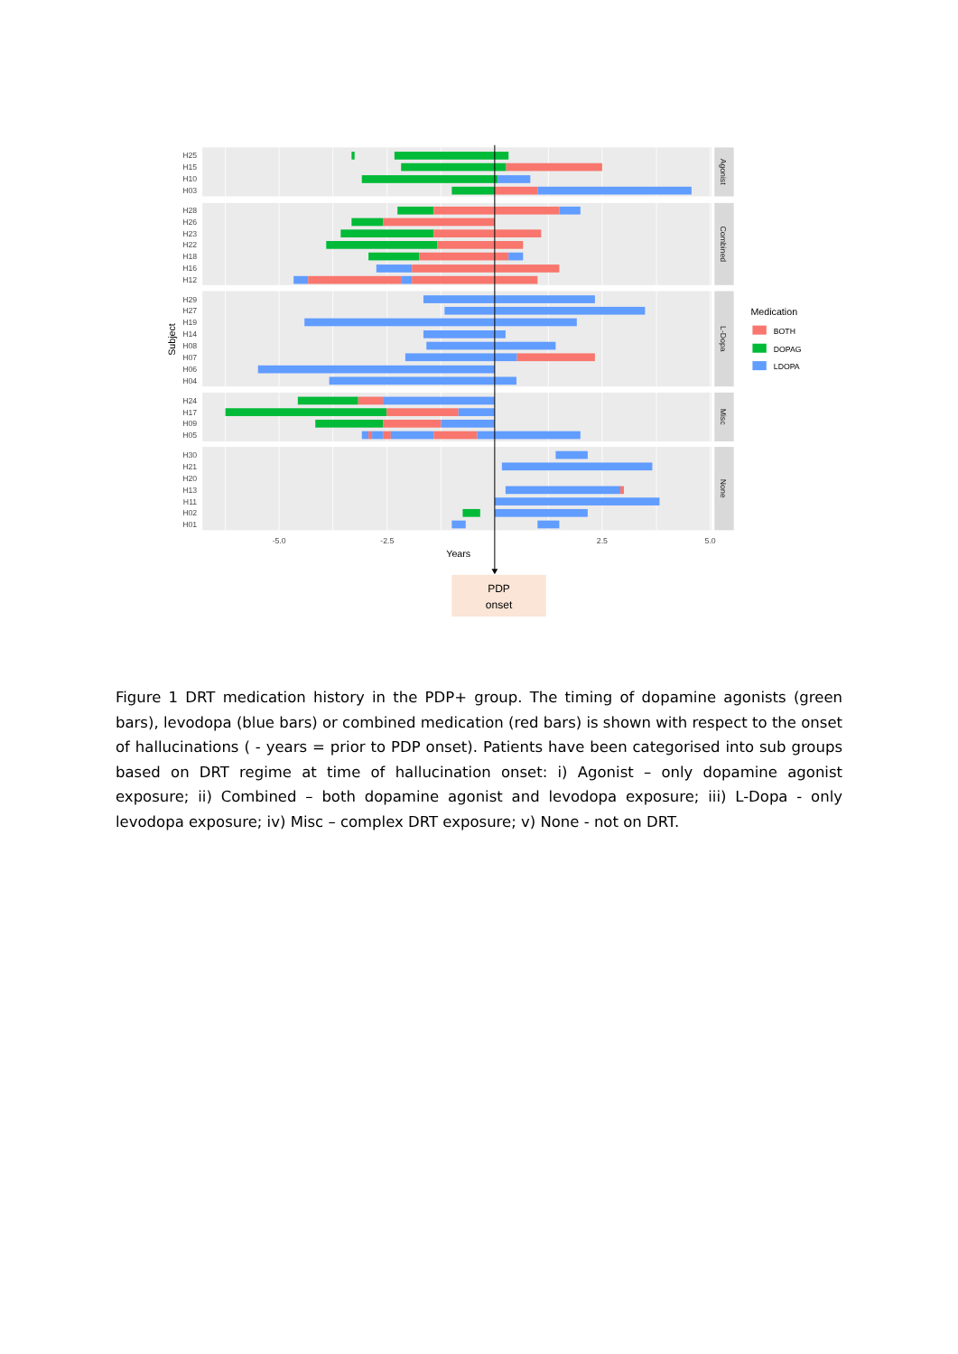H25
H15
H10
H03
H28
H26
H23
H22
H18
H16
H12
H29
H27
H19
H14
H08
H07
H06
H04
H24
H17
H09
H05
H30
H21
H20
H13
H11
H02
H01
-5.0
-2.5
2.5
5.0
Years
Subject
Agonist
Combined
L-Dopa
Misc
None
PDP
onset
Medication
BOTH
DOPAG
LDOPA
Figure 1 DRT medication history in the PDP+ group. The timing of dopamine agonists (green bars), levodopa (blue bars) or combined medication (red bars) is shown with respect to the onset of hallucinations ( - years = prior to PDP onset). Patients have been categorised into sub groups based on DRT regime at time of hallucination onset: i) Agonist – only dopamine agonist exposure; ii) Combined – both dopamine agonist and levodopa exposure; iii) L-Dopa - only levodopa exposure; iv) Misc – complex DRT exposure; v) None - not on DRT.